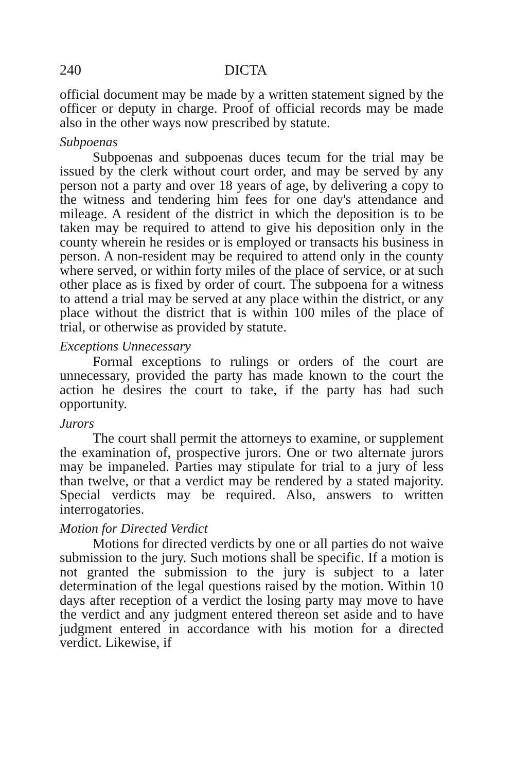240 DICTA
official document may be made by a written statement signed by the officer or deputy in charge. Proof of official records may be made also in the other ways now prescribed by statute.
Subpoenas
Subpoenas and subpoenas duces tecum for the trial may be issued by the clerk without court order, and may be served by any person not a party and over 18 years of age, by delivering a copy to the witness and tendering him fees for one day's attendance and mileage. A resident of the district in which the deposition is to be taken may be required to attend to give his deposition only in the county wherein he resides or is employed or transacts his business in person. A non-resident may be required to attend only in the county where served, or within forty miles of the place of service, or at such other place as is fixed by order of court. The subpoena for a witness to attend a trial may be served at any place within the district, or any place without the district that is within 100 miles of the place of trial, or otherwise as provided by statute.
Exceptions Unnecessary
Formal exceptions to rulings or orders of the court are unnecessary, provided the party has made known to the court the action he desires the court to take, if the party has had such opportunity.
Jurors
The court shall permit the attorneys to examine, or supplement the examination of, prospective jurors. One or two alternate jurors may be impaneled. Parties may stipulate for trial to a jury of less than twelve, or that a verdict may be rendered by a stated majority. Special verdicts may be required. Also, answers to written interrogatories.
Motion for Directed Verdict
Motions for directed verdicts by one or all parties do not waive submission to the jury. Such motions shall be specific. If a motion is not granted the submission to the jury is subject to a later determination of the legal questions raised by the motion. Within 10 days after reception of a verdict the losing party may move to have the verdict and any judgment entered thereon set aside and to have judgment entered in accordance with his motion for a directed verdict. Likewise, if